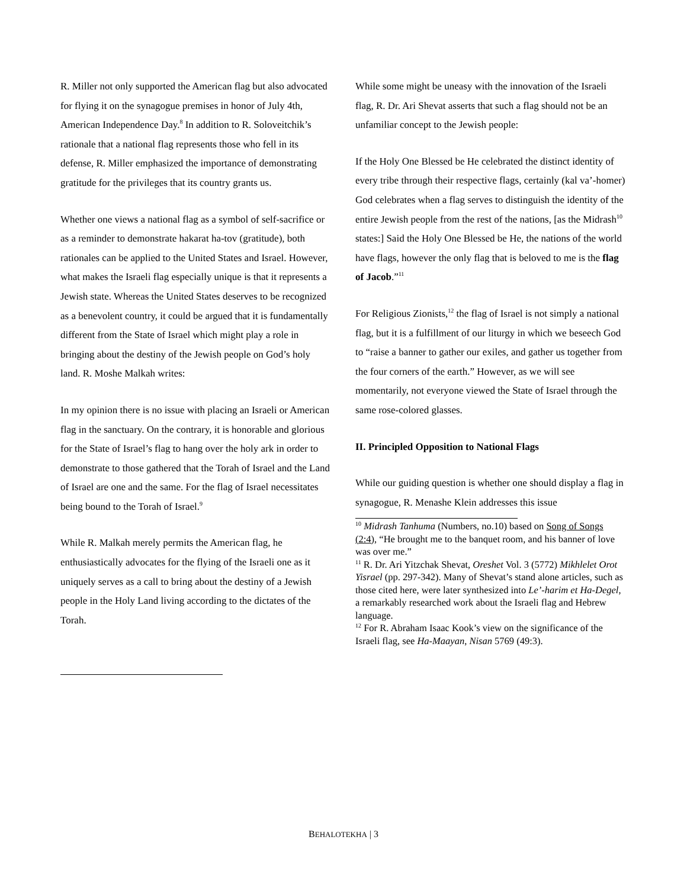R. Miller not only supported the American flag but also advocated for flying it on the synagogue premises in honor of July 4th, American Independence Day.<sup>8</sup> In addition to R. Soloveitchik’s rationale that a national flag represents those who fell in its defense, R. Miller emphasized the importance of demonstrating gratitude for the privileges that its country grants us.
Whether one views a national flag as a symbol of self-sacrifice or as a reminder to demonstrate hakarat ha-tov (gratitude), both rationales can be applied to the United States and Israel. However, what makes the Israeli flag especially unique is that it represents a Jewish state. Whereas the United States deserves to be recognized as a benevolent country, it could be argued that it is fundamentally different from the State of Israel which might play a role in bringing about the destiny of the Jewish people on God’s holy land. R. Moshe Malkah writes:
In my opinion there is no issue with placing an Israeli or American flag in the sanctuary. On the contrary, it is honorable and glorious for the State of Israel’s flag to hang over the holy ark in order to demonstrate to those gathered that the Torah of Israel and the Land of Israel are one and the same. For the flag of Israel necessitates being bound to the Torah of Israel.<sup>9</sup>
While R. Malkah merely permits the American flag, he enthusiastically advocates for the flying of the Israeli one as it uniquely serves as a call to bring about the destiny of a Jewish people in the Holy Land living according to the dictates of the Torah.
While some might be uneasy with the innovation of the Israeli flag, R. Dr. Ari Shevat asserts that such a flag should not be an unfamiliar concept to the Jewish people:
If the Holy One Blessed be He celebrated the distinct identity of every tribe through their respective flags, certainly (kal va’-homer) God celebrates when a flag serves to distinguish the identity of the entire Jewish people from the rest of the nations, [as the Midrash<sup>10</sup> states:] Said the Holy One Blessed be He, the nations of the world have flags, however the only flag that is beloved to me is the flag of Jacob.”<sup>11</sup>
For Religious Zionists,<sup>12</sup> the flag of Israel is not simply a national flag, but it is a fulfillment of our liturgy in which we beseech God to “raise a banner to gather our exiles, and gather us together from the four corners of the earth.” However, as we will see momentarily, not everyone viewed the State of Israel through the same rose-colored glasses.
II. Principled Opposition to National Flags
While our guiding question is whether one should display a flag in synagogue, R. Menashe Klein addresses this issue
<sup>10</sup> Midrash Tanhuma (Numbers, no.10) based on Song of Songs (2:4), “He brought me to the banquet room, and his banner of love was over me.”
<sup>11</sup> R. Dr. Ari Yitzchak Shevat, Oreshet Vol. 3 (5772) Mikhlelet Orot Yisrael (pp. 297-342). Many of Shevat’s stand alone articles, such as those cited here, were later synthesized into Le’-harim et Ha-Degel, a remarkably researched work about the Israeli flag and Hebrew language.
<sup>12</sup> For R. Abraham Isaac Kook’s view on the significance of the Israeli flag, see Ha-Maayan, Nisan 5769 (49:3).
BEHALOTEKHA | 3